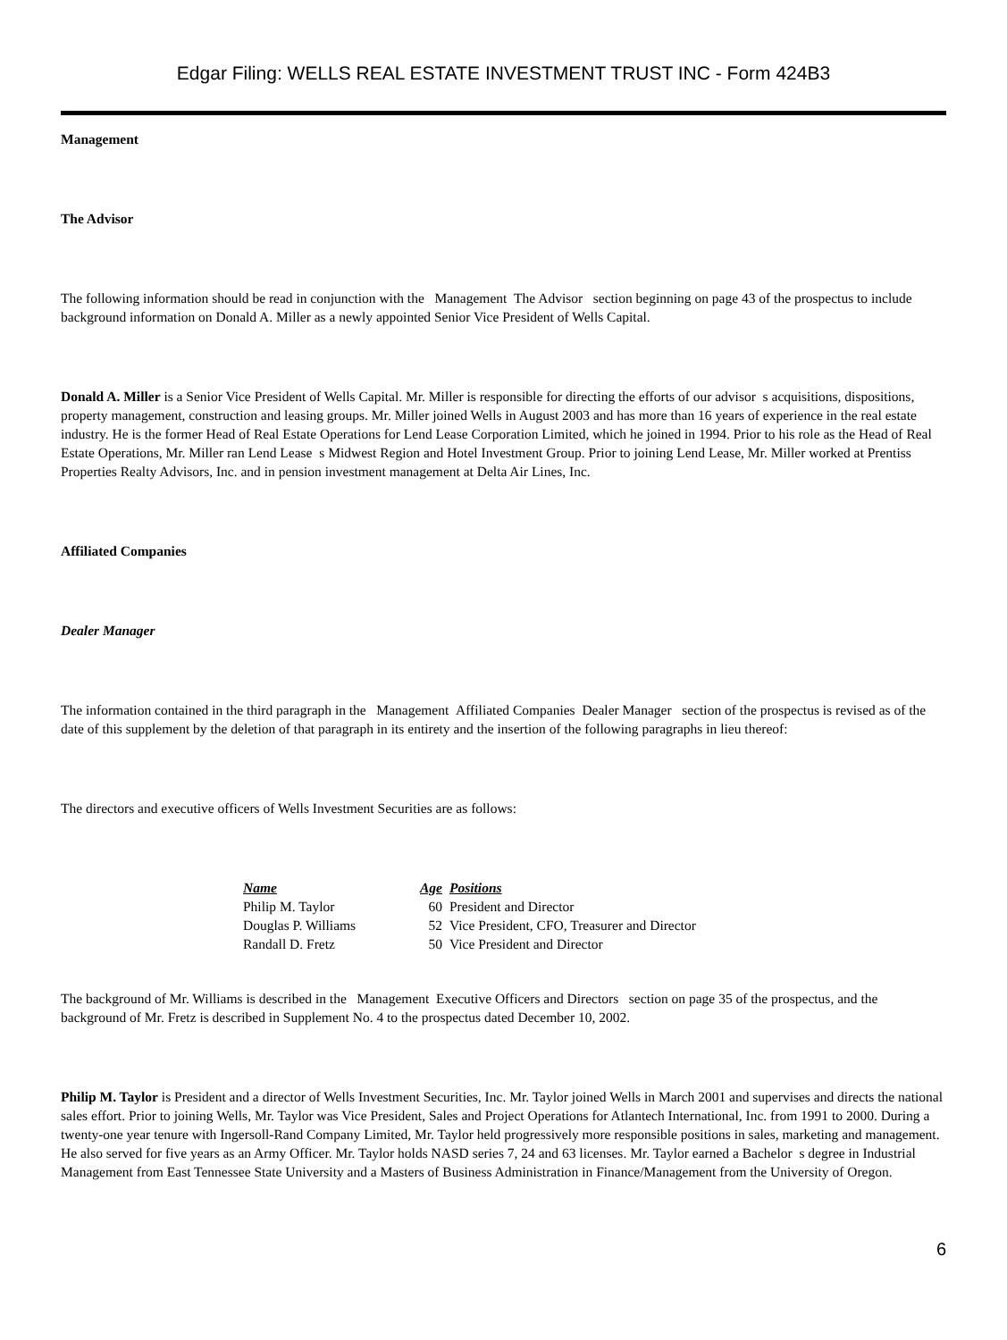Edgar Filing: WELLS REAL ESTATE INVESTMENT TRUST INC - Form 424B3
Management
The Advisor
The following information should be read in conjunction with the Management The Advisor section beginning on page 43 of the prospectus to include background information on Donald A. Miller as a newly appointed Senior Vice President of Wells Capital.
Donald A. Miller is a Senior Vice President of Wells Capital. Mr. Miller is responsible for directing the efforts of our advisor s acquisitions, dispositions, property management, construction and leasing groups. Mr. Miller joined Wells in August 2003 and has more than 16 years of experience in the real estate industry. He is the former Head of Real Estate Operations for Lend Lease Corporation Limited, which he joined in 1994. Prior to his role as the Head of Real Estate Operations, Mr. Miller ran Lend Lease s Midwest Region and Hotel Investment Group. Prior to joining Lend Lease, Mr. Miller worked at Prentiss Properties Realty Advisors, Inc. and in pension investment management at Delta Air Lines, Inc.
Affiliated Companies
Dealer Manager
The information contained in the third paragraph in the Management Affiliated Companies Dealer Manager section of the prospectus is revised as of the date of this supplement by the deletion of that paragraph in its entirety and the insertion of the following paragraphs in lieu thereof:
The directors and executive officers of Wells Investment Securities are as follows:
| Name | Age | Positions |
| --- | --- | --- |
| Philip M. Taylor | 60 | President and Director |
| Douglas P. Williams | 52 | Vice President, CFO, Treasurer and Director |
| Randall D. Fretz | 50 | Vice President and Director |
The background of Mr. Williams is described in the Management Executive Officers and Directors section on page 35 of the prospectus, and the background of Mr. Fretz is described in Supplement No. 4 to the prospectus dated December 10, 2002.
Philip M. Taylor is President and a director of Wells Investment Securities, Inc. Mr. Taylor joined Wells in March 2001 and supervises and directs the national sales effort. Prior to joining Wells, Mr. Taylor was Vice President, Sales and Project Operations for Atlantech International, Inc. from 1991 to 2000. During a twenty-one year tenure with Ingersoll-Rand Company Limited, Mr. Taylor held progressively more responsible positions in sales, marketing and management. He also served for five years as an Army Officer. Mr. Taylor holds NASD series 7, 24 and 63 licenses. Mr. Taylor earned a Bachelor s degree in Industrial Management from East Tennessee State University and a Masters of Business Administration in Finance/Management from the University of Oregon.
6